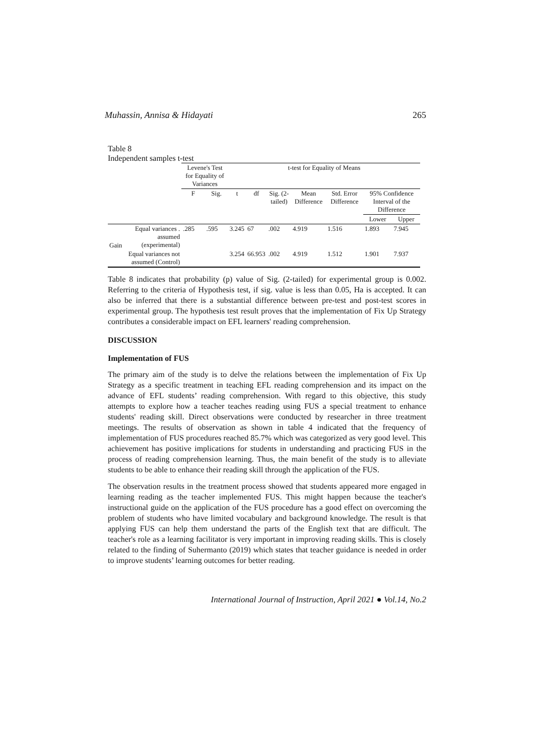Muhassin, Annisa & Hidayati 265
Table 8
Independent samples t-test
| | | Levene's Test for Equality of Variances | | t-test for Equality of Means | | | | | | |
| --- | --- | --- | --- | --- | --- | --- | --- | --- | --- | --- |
| | | F | Sig. | t | df | Sig. (2-tailed) | Mean Difference | Std. Error Difference | 95% Confidence Interval of the Difference | |
| | | | | | | | | | Lower | Upper |
| Gain | Equal variances . assumed (experimental) | .285 | .595 | 3.245 | 67 | .002 | 4.919 | 1.516 | 1.893 | 7.945 |
| | Equal variances not assumed (Control) | | | 3.254 | 66.953 | .002 | 4.919 | 1.512 | 1.901 | 7.937 |
Table 8 indicates that probability (p) value of Sig. (2-tailed) for experimental group is 0.002. Referring to the criteria of Hypothesis test, if sig. value is less than 0.05, Ha is accepted. It can also be inferred that there is a substantial difference between pre-test and post-test scores in experimental group. The hypothesis test result proves that the implementation of Fix Up Strategy contributes a considerable impact on EFL learners' reading comprehension.
DISCUSSION
Implementation of FUS
The primary aim of the study is to delve the relations between the implementation of Fix Up Strategy as a specific treatment in teaching EFL reading comprehension and its impact on the advance of EFL students’ reading comprehension. With regard to this objective, this study attempts to explore how a teacher teaches reading using FUS a special treatment to enhance students' reading skill. Direct observations were conducted by researcher in three treatment meetings. The results of observation as shown in table 4 indicated that the frequency of implementation of FUS procedures reached 85.7% which was categorized as very good level. This achievement has positive implications for students in understanding and practicing FUS in the process of reading comprehension learning. Thus, the main benefit of the study is to alleviate students to be able to enhance their reading skill through the application of the FUS.
The observation results in the treatment process showed that students appeared more engaged in learning reading as the teacher implemented FUS. This might happen because the teacher's instructional guide on the application of the FUS procedure has a good effect on overcoming the problem of students who have limited vocabulary and background knowledge. The result is that applying FUS can help them understand the parts of the English text that are difficult. The teacher's role as a learning facilitator is very important in improving reading skills. This is closely related to the finding of Suhermanto (2019) which states that teacher guidance is needed in order to improve students’ learning outcomes for better reading.
International Journal of Instruction, April 2021 ● Vol.14, No.2